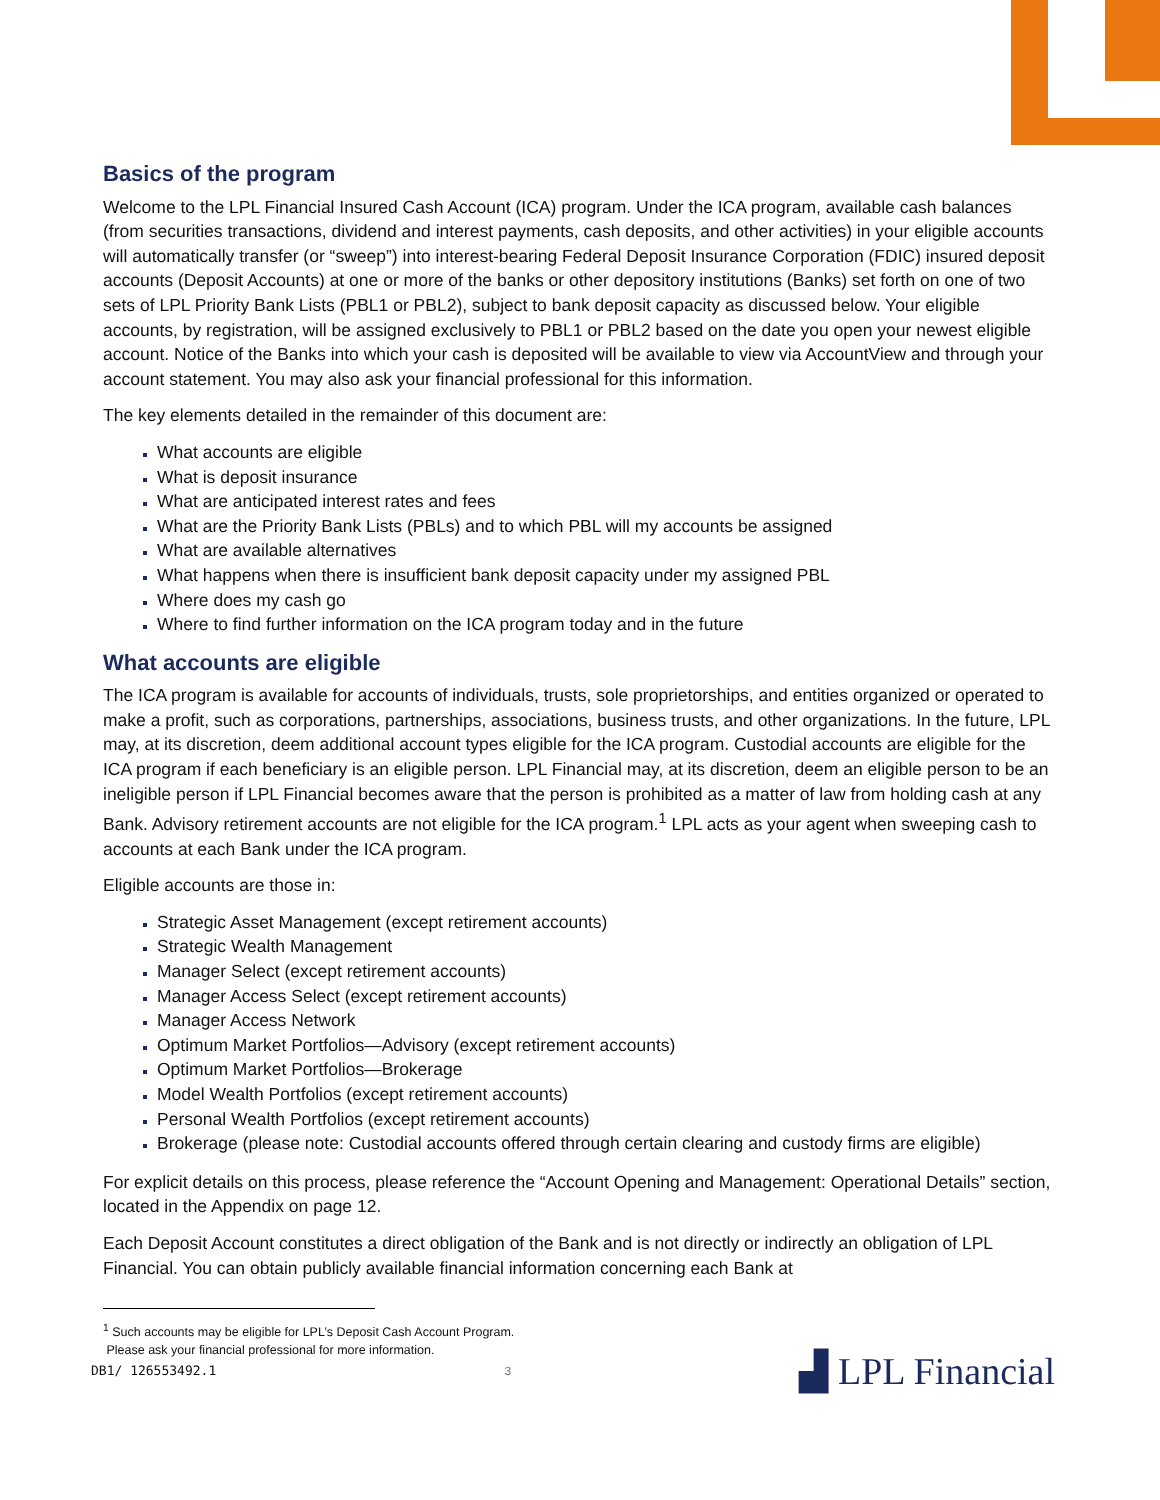Basics of the program
Welcome to the LPL Financial Insured Cash Account (ICA) program. Under the ICA program, available cash balances (from securities transactions, dividend and interest payments, cash deposits, and other activities) in your eligible accounts will automatically transfer (or “sweep”) into interest-bearing Federal Deposit Insurance Corporation (FDIC) insured deposit accounts (Deposit Accounts) at one or more of the banks or other depository institutions (Banks) set forth on one of two sets of LPL Priority Bank Lists (PBL1 or PBL2), subject to bank deposit capacity as discussed below. Your eligible accounts, by registration, will be assigned exclusively to PBL1 or PBL2 based on the date you open your newest eligible account. Notice of the Banks into which your cash is deposited will be available to view via AccountView and through your account statement. You may also ask your financial professional for this information.
The key elements detailed in the remainder of this document are:
What accounts are eligible
What is deposit insurance
What are anticipated interest rates and fees
What are the Priority Bank Lists (PBLs) and to which PBL will my accounts be assigned
What are available alternatives
What happens when there is insufficient bank deposit capacity under my assigned PBL
Where does my cash go
Where to find further information on the ICA program today and in the future
What accounts are eligible
The ICA program is available for accounts of individuals, trusts, sole proprietorships, and entities organized or operated to make a profit, such as corporations, partnerships, associations, business trusts, and other organizations. In the future, LPL may, at its discretion, deem additional account types eligible for the ICA program. Custodial accounts are eligible for the ICA program if each beneficiary is an eligible person. LPL Financial may, at its discretion, deem an eligible person to be an ineligible person if LPL Financial becomes aware that the person is prohibited as a matter of law from holding cash at any Bank. Advisory retirement accounts are not eligible for the ICA program.<sup>1</sup> LPL acts as your agent when sweeping cash to accounts at each Bank under the ICA program.
Eligible accounts are those in:
Strategic Asset Management (except retirement accounts)
Strategic Wealth Management
Manager Select (except retirement accounts)
Manager Access Select (except retirement accounts)
Manager Access Network
Optimum Market Portfolios—Advisory (except retirement accounts)
Optimum Market Portfolios—Brokerage
Model Wealth Portfolios (except retirement accounts)
Personal Wealth Portfolios (except retirement accounts)
Brokerage (please note: Custodial accounts offered through certain clearing and custody firms are eligible)
For explicit details on this process, please reference the “Account Opening and Management: Operational Details” section, located in the Appendix on page 12.
Each Deposit Account constitutes a direct obligation of the Bank and is not directly or indirectly an obligation of LPL Financial. You can obtain publicly available financial information concerning each Bank at
<sup>1</sup> Such accounts may be eligible for LPL’s Deposit Cash Account Program.
Please ask your financial professional for more information.
DB1/ 126553492.1 3 ▟ LPL Financial